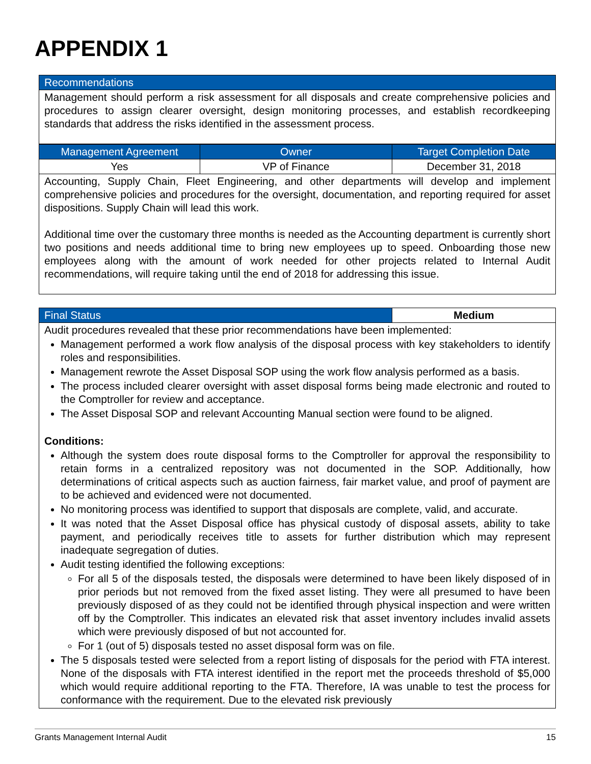APPENDIX 1
| Recommendations |
| --- |
| Management should perform a risk assessment for all disposals and create comprehensive policies and procedures to assign clearer oversight, design monitoring processes, and establish recordkeeping standards that address the risks identified in the assessment process. |
| Management Agreement | Owner | Target Completion Date |
| --- | --- | --- |
| Yes | VP of Finance | December 31, 2018 |
| Accounting, Supply Chain, Fleet Engineering, and other departments will develop and implement comprehensive policies and procedures for the oversight, documentation, and reporting required for asset dispositions. Supply Chain will lead this work. Additional time over the customary three months is needed as the Accounting department is currently short two positions and needs additional time to bring new employees up to speed. Onboarding those new employees along with the amount of work needed for other projects related to Internal Audit recommendations, will require taking until the end of 2018 for addressing this issue. | | |
| Final Status | Medium |
| --- | --- |
| Audit procedures revealed that these prior recommendations have been implemented: Management performed a work flow analysis of the disposal process with key stakeholders to identify roles and responsibilities. Management rewrote the Asset Disposal SOP using the work flow analysis performed as a basis. The process included clearer oversight with asset disposal forms being made electronic and routed to the Comptroller for review and acceptance. The Asset Disposal SOP and relevant Accounting Manual section were found to be aligned. Conditions: Although the system does route disposal forms to the Comptroller for approval the responsibility to retain forms in a centralized repository was not documented in the SOP. Additionally, how determinations of critical aspects such as auction fairness, fair market value, and proof of payment are to be achieved and evidenced were not documented. No monitoring process was identified to support that disposals are complete, valid, and accurate. It was noted that the Asset Disposal office has physical custody of disposal assets, ability to take payment, and periodically receives title to assets for further distribution which may represent inadequate segregation of duties. Audit testing identified the following exceptions: For all 5 of the disposals tested, the disposals were determined to have been likely disposed of in prior periods but not removed from the fixed asset listing. They were all presumed to have been previously disposed of as they could not be identified through physical inspection and were written off by the Comptroller. This indicates an elevated risk that asset inventory includes invalid assets which were previously disposed of but not accounted for. For 1 (out of 5) disposals tested no asset disposal form was on file. The 5 disposals tested were selected from a report listing of disposals for the period with FTA interest. None of the disposals with FTA interest identified in the report met the proceeds threshold of $5,000 which would require additional reporting to the FTA. Therefore, IA was unable to test the process for conformance with the requirement. Due to the elevated risk previously | |
Grants Management Internal Audit 15